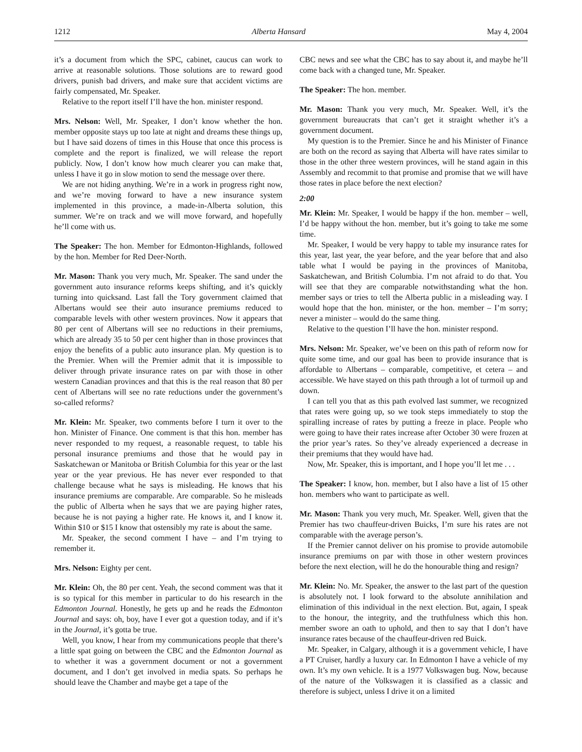1212 Alberta Hansard May 4, 2004
it’s a document from which the SPC, cabinet, caucus can work to arrive at reasonable solutions. Those solutions are to reward good drivers, punish bad drivers, and make sure that accident victims are fairly compensated, Mr. Speaker.
Relative to the report itself I’ll have the hon. minister respond.
Mrs. Nelson: Well, Mr. Speaker, I don’t know whether the hon. member opposite stays up too late at night and dreams these things up, but I have said dozens of times in this House that once this process is complete and the report is finalized, we will release the report publicly. Now, I don’t know how much clearer you can make that, unless I have it go in slow motion to send the message over there.
We are not hiding anything. We’re in a work in progress right now, and we’re moving forward to have a new insurance system implemented in this province, a made-in-Alberta solution, this summer. We’re on track and we will move forward, and hopefully he’ll come with us.
The Speaker: The hon. Member for Edmonton-Highlands, followed by the hon. Member for Red Deer-North.
Mr. Mason: Thank you very much, Mr. Speaker. The sand under the government auto insurance reforms keeps shifting, and it’s quickly turning into quicksand. Last fall the Tory government claimed that Albertans would see their auto insurance premiums reduced to comparable levels with other western provinces. Now it appears that 80 per cent of Albertans will see no reductions in their premiums, which are already 35 to 50 per cent higher than in those provinces that enjoy the benefits of a public auto insurance plan. My question is to the Premier. When will the Premier admit that it is impossible to deliver through private insurance rates on par with those in other western Canadian provinces and that this is the real reason that 80 per cent of Albertans will see no rate reductions under the government’s so-called reforms?
Mr. Klein: Mr. Speaker, two comments before I turn it over to the hon. Minister of Finance. One comment is that this hon. member has never responded to my request, a reasonable request, to table his personal insurance premiums and those that he would pay in Saskatchewan or Manitoba or British Columbia for this year or the last year or the year previous. He has never ever responded to that challenge because what he says is misleading. He knows that his insurance premiums are comparable. Are comparable. So he misleads the public of Alberta when he says that we are paying higher rates, because he is not paying a higher rate. He knows it, and I know it. Within $10 or $15 I know that ostensibly my rate is about the same.
Mr. Speaker, the second comment I have – and I’m trying to remember it.
Mrs. Nelson: Eighty per cent.
Mr. Klein: Oh, the 80 per cent. Yeah, the second comment was that it is so typical for this member in particular to do his research in the Edmonton Journal. Honestly, he gets up and he reads the Edmonton Journal and says: oh, boy, have I ever got a question today, and if it’s in the Journal, it’s gotta be true.
Well, you know, I hear from my communications people that there’s a little spat going on between the CBC and the Edmonton Journal as to whether it was a government document or not a government document, and I don’t get involved in media spats. So perhaps he should leave the Chamber and maybe get a tape of the
CBC news and see what the CBC has to say about it, and maybe he’ll come back with a changed tune, Mr. Speaker.
The Speaker: The hon. member.
Mr. Mason: Thank you very much, Mr. Speaker. Well, it’s the government bureaucrats that can’t get it straight whether it’s a government document.
My question is to the Premier. Since he and his Minister of Finance are both on the record as saying that Alberta will have rates similar to those in the other three western provinces, will he stand again in this Assembly and recommit to that promise and promise that we will have those rates in place before the next election?
2:00
Mr. Klein: Mr. Speaker, I would be happy if the hon. member – well, I’d be happy without the hon. member, but it’s going to take me some time.
Mr. Speaker, I would be very happy to table my insurance rates for this year, last year, the year before, and the year before that and also table what I would be paying in the provinces of Manitoba, Saskatchewan, and British Columbia. I’m not afraid to do that. You will see that they are comparable notwithstanding what the hon. member says or tries to tell the Alberta public in a misleading way. I would hope that the hon. minister, or the hon. member – I’m sorry; never a minister – would do the same thing.
Relative to the question I’ll have the hon. minister respond.
Mrs. Nelson: Mr. Speaker, we’ve been on this path of reform now for quite some time, and our goal has been to provide insurance that is affordable to Albertans – comparable, competitive, et cetera – and accessible. We have stayed on this path through a lot of turmoil up and down.
I can tell you that as this path evolved last summer, we recognized that rates were going up, so we took steps immediately to stop the spiralling increase of rates by putting a freeze in place. People who were going to have their rates increase after October 30 were frozen at the prior year’s rates. So they’ve already experienced a decrease in their premiums that they would have had.
Now, Mr. Speaker, this is important, and I hope you’ll let me . . .
The Speaker: I know, hon. member, but I also have a list of 15 other hon. members who want to participate as well.
Mr. Mason: Thank you very much, Mr. Speaker. Well, given that the Premier has two chauffeur-driven Buicks, I’m sure his rates are not comparable with the average person’s.
If the Premier cannot deliver on his promise to provide automobile insurance premiums on par with those in other western provinces before the next election, will he do the honourable thing and resign?
Mr. Klein: No. Mr. Speaker, the answer to the last part of the question is absolutely not. I look forward to the absolute annihilation and elimination of this individual in the next election. But, again, I speak to the honour, the integrity, and the truthfulness which this hon. member swore an oath to uphold, and then to say that I don’t have insurance rates because of the chauffeur-driven red Buick.
Mr. Speaker, in Calgary, although it is a government vehicle, I have a PT Cruiser, hardly a luxury car. In Edmonton I have a vehicle of my own. It’s my own vehicle. It is a 1977 Volkswagen bug. Now, because of the nature of the Volkswagen it is classified as a classic and therefore is subject, unless I drive it on a limited